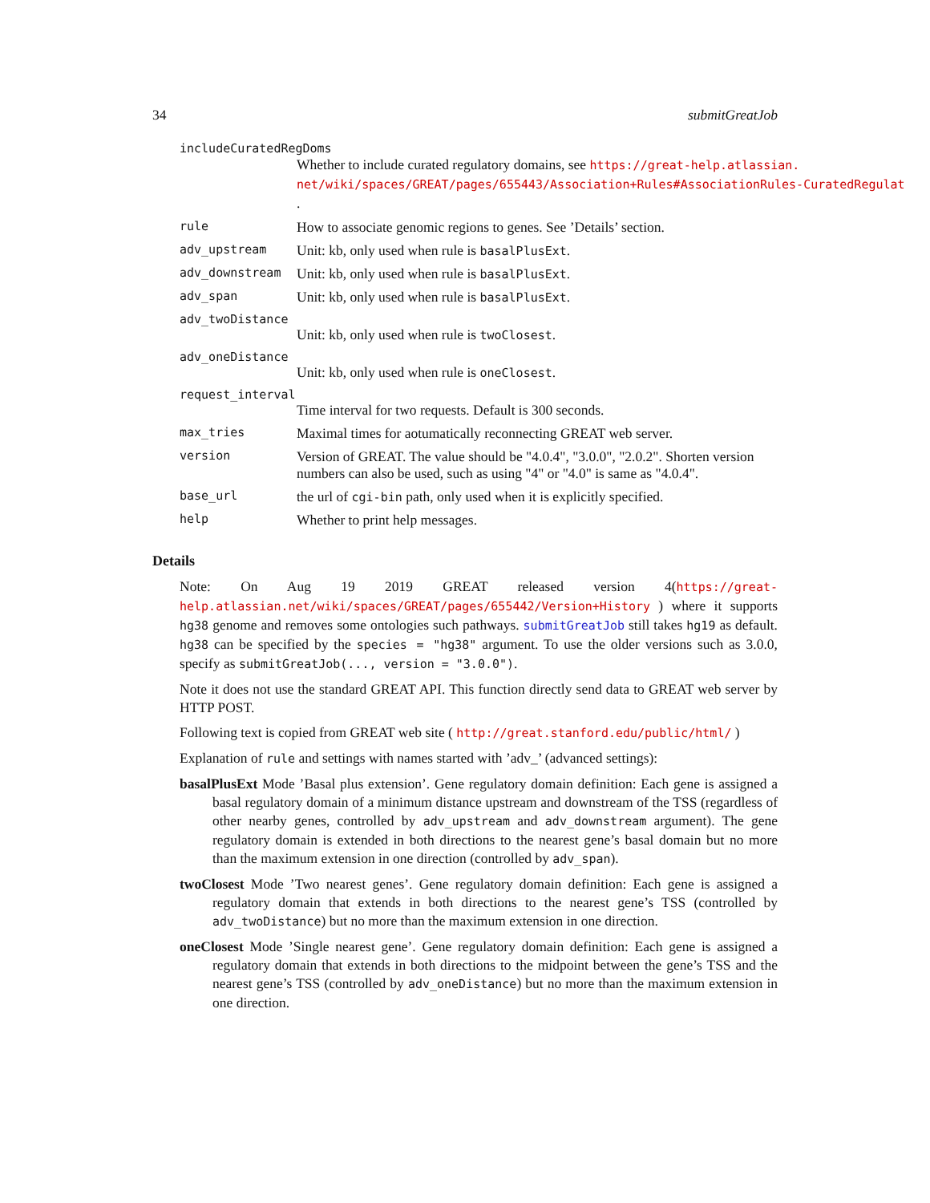34 submitGreatJob
includeCuratedRegDoms
Whether to include curated regulatory domains, see https://great-help.atlassian.
net/wiki/spaces/GREAT/pages/655443/Association+Rules#AssociationRules-CuratedRegulat
.
rule How to associate genomic regions to genes. See ’Details’ section.
adv_upstream Unit: kb, only used when rule is basalPlusExt.
adv_downstream Unit: kb, only used when rule is basalPlusExt.
adv_span Unit: kb, only used when rule is basalPlusExt.
adv_twoDistance
Unit: kb, only used when rule is twoClosest.
adv_oneDistance
Unit: kb, only used when rule is oneClosest.
request_interval
Time interval for two requests. Default is 300 seconds.
max_tries Maximal times for aotumatically reconnecting GREAT web server.
version Version of GREAT. The value should be "4.0.4", "3.0.0", "2.0.2". Shorten version numbers can also be used, such as using "4" or "4.0" is same as "4.0.4".
base_url the url of cgi-bin path, only used when it is explicitly specified.
help Whether to print help messages.
Details
Note: On Aug 19 2019 GREAT released version 4(https://great-help.atlassian.net/wiki/spaces/GREAT/pages/655442/Version+History ) where it supports hg38 genome and removes some ontologies such pathways. submitGreatJob still takes hg19 as default. hg38 can be specified by the species = "hg38" argument. To use the older versions such as 3.0.0, specify as submitGreatJob(..., version = "3.0.0").
Note it does not use the standard GREAT API. This function directly send data to GREAT web server by HTTP POST.
Following text is copied from GREAT web site ( http://great.stanford.edu/public/html/ )
Explanation of rule and settings with names started with ’adv_’ (advanced settings):
basalPlusExt Mode ’Basal plus extension’. Gene regulatory domain definition: Each gene is assigned a basal regulatory domain of a minimum distance upstream and downstream of the TSS (regardless of other nearby genes, controlled by adv_upstream and adv_downstream argument). The gene regulatory domain is extended in both directions to the nearest gene’s basal domain but no more than the maximum extension in one direction (controlled by adv_span).
twoClosest Mode ’Two nearest genes’. Gene regulatory domain definition: Each gene is assigned a regulatory domain that extends in both directions to the nearest gene’s TSS (controlled by adv_twoDistance) but no more than the maximum extension in one direction.
oneClosest Mode ’Single nearest gene’. Gene regulatory domain definition: Each gene is assigned a regulatory domain that extends in both directions to the midpoint between the gene’s TSS and the nearest gene’s TSS (controlled by adv_oneDistance) but no more than the maximum extension in one direction.